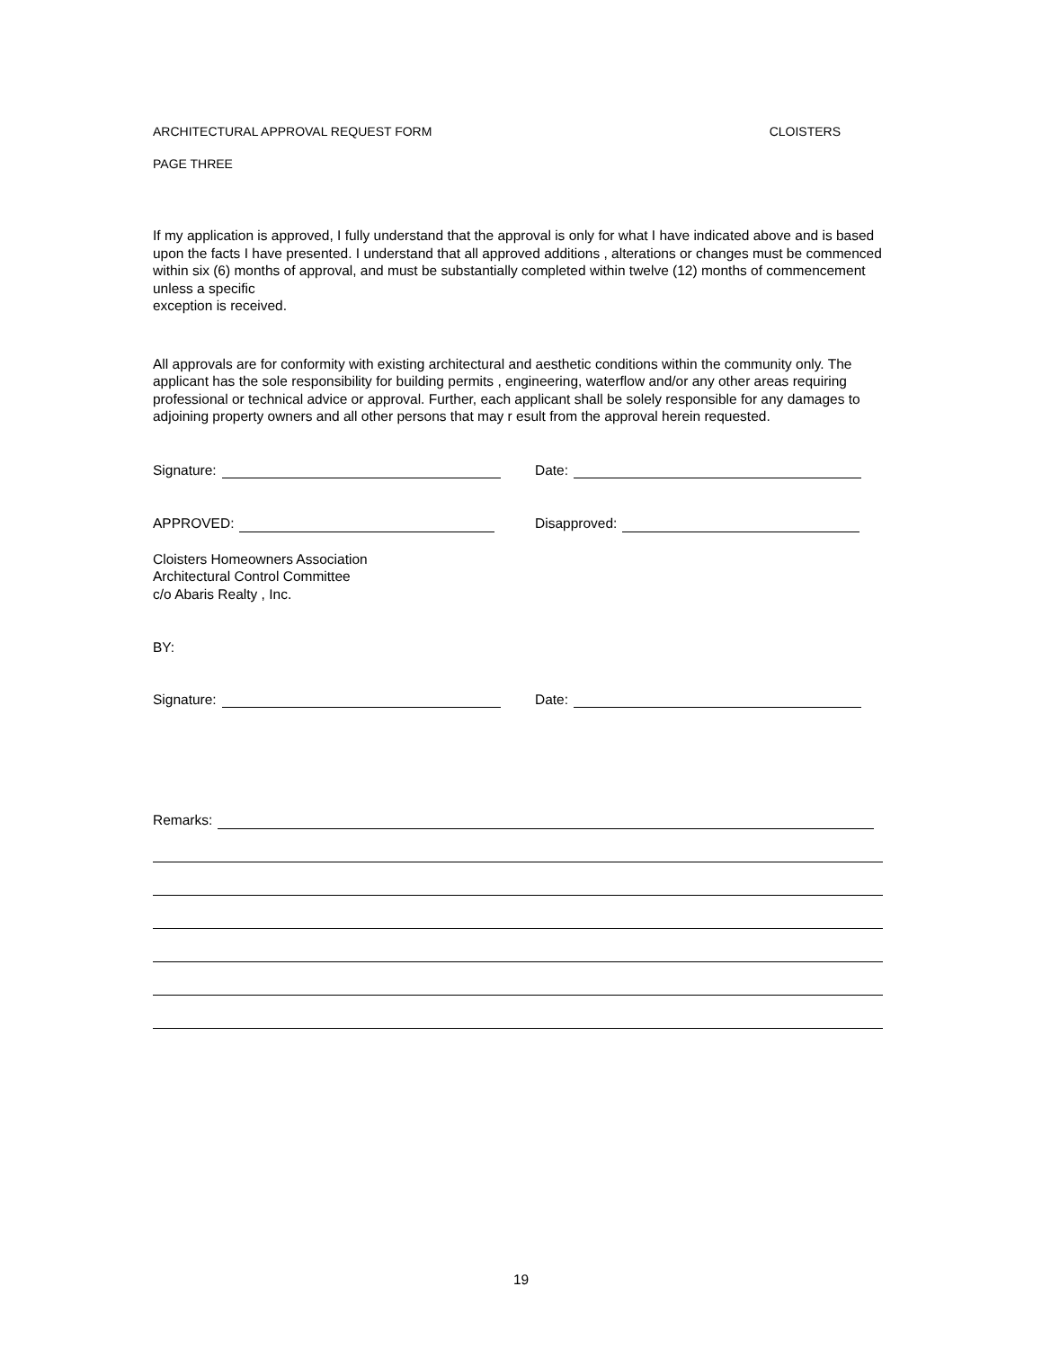ARCHITECTURAL APPROVAL REQUEST FORM CLOISTERS
PAGE THREE
If my application is approved, I fully understand that the approval is only for what I have indicated above and is based upon the facts I have presented. I understand that all approved additions , alterations or changes must be commenced within six (6) months of approval, and must be substantially completed within twelve (12) months of commencement unless a specific
exception is received.
All approvals are for conformity with existing architectural and aesthetic conditions within the community only. The applicant has the sole responsibility for building permits , engineering, waterflow and/or any other areas requiring professional or technical advice or approval. Further, each applicant shall be solely responsible for any damages to adjoining property owners and all other persons that may r esult from the approval herein requested.
Signature: Date:
APPROVED: Disapproved:
Cloisters Homeowners Association
Architectural Control Committee
c/o Abaris Realty , Inc.
BY:
Signature: Date:
Remarks:
19